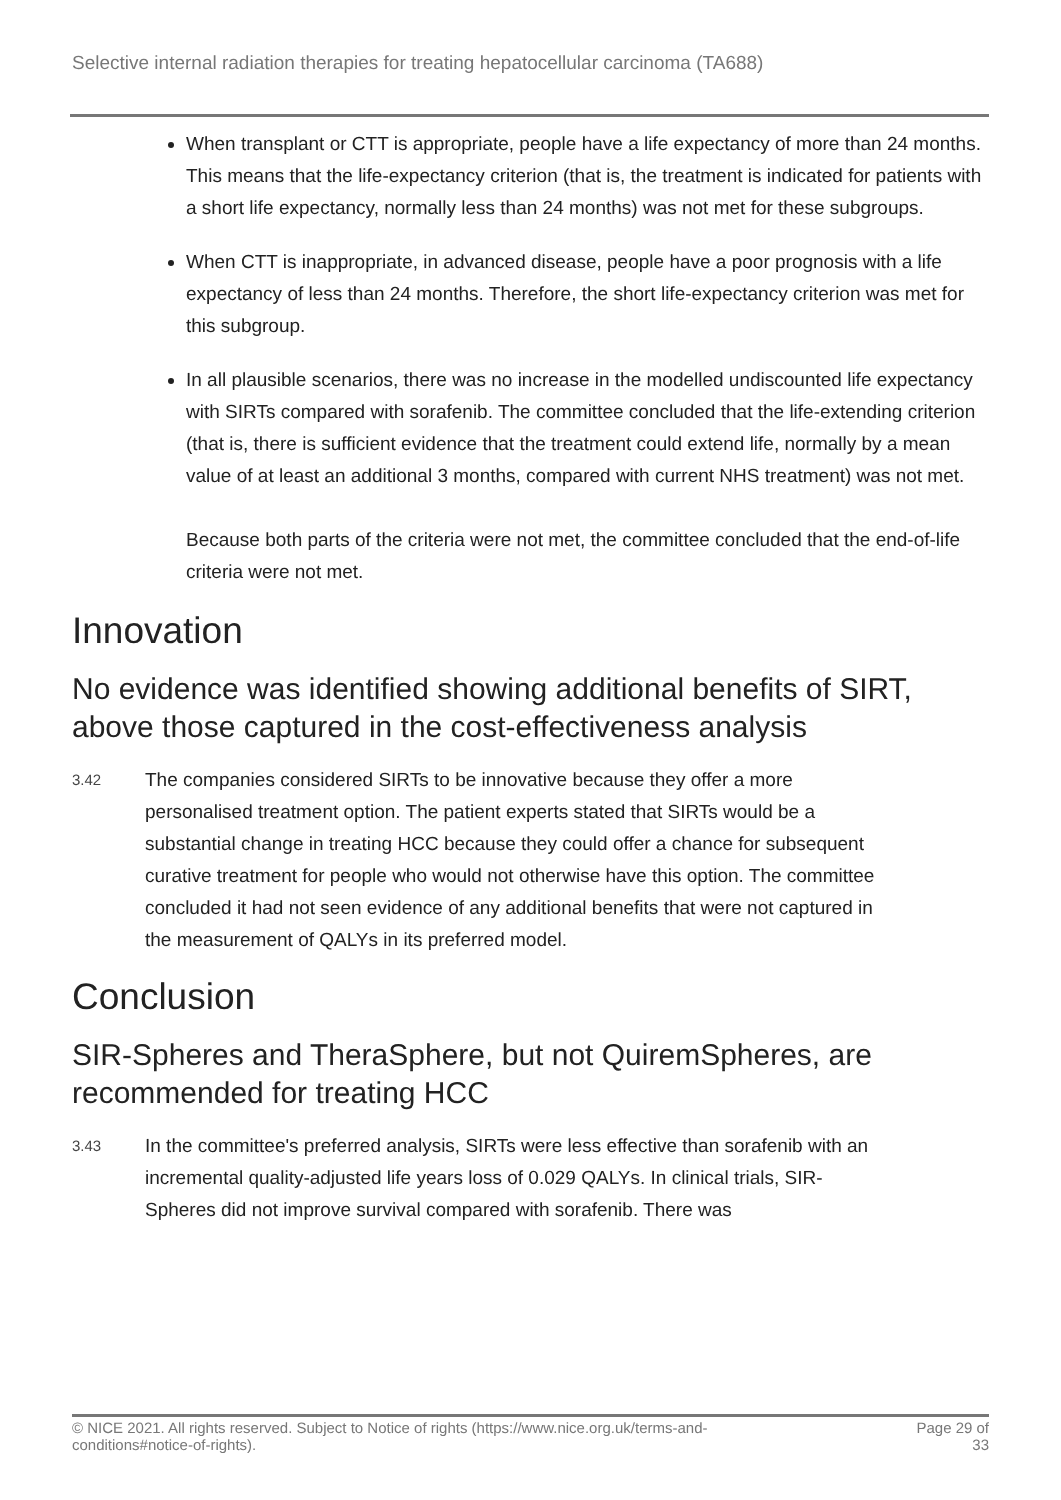Selective internal radiation therapies for treating hepatocellular carcinoma (TA688)
When transplant or CTT is appropriate, people have a life expectancy of more than 24 months. This means that the life-expectancy criterion (that is, the treatment is indicated for patients with a short life expectancy, normally less than 24 months) was not met for these subgroups.
When CTT is inappropriate, in advanced disease, people have a poor prognosis with a life expectancy of less than 24 months. Therefore, the short life-expectancy criterion was met for this subgroup.
In all plausible scenarios, there was no increase in the modelled undiscounted life expectancy with SIRTs compared with sorafenib. The committee concluded that the life-extending criterion (that is, there is sufficient evidence that the treatment could extend life, normally by a mean value of at least an additional 3 months, compared with current NHS treatment) was not met.
Because both parts of the criteria were not met, the committee concluded that the end-of-life criteria were not met.
Innovation
No evidence was identified showing additional benefits of SIRT, above those captured in the cost-effectiveness analysis
3.42
The companies considered SIRTs to be innovative because they offer a more personalised treatment option. The patient experts stated that SIRTs would be a substantial change in treating HCC because they could offer a chance for subsequent curative treatment for people who would not otherwise have this option. The committee concluded it had not seen evidence of any additional benefits that were not captured in the measurement of QALYs in its preferred model.
Conclusion
SIR-Spheres and TheraSphere, but not QuiremSpheres, are recommended for treating HCC
3.43
In the committee's preferred analysis, SIRTs were less effective than sorafenib with an incremental quality-adjusted life years loss of 0.029 QALYs. In clinical trials, SIR-Spheres did not improve survival compared with sorafenib. There was
© NICE 2021. All rights reserved. Subject to Notice of rights (https://www.nice.org.uk/terms-and-
conditions#notice-of-rights).
Page 29 of
33